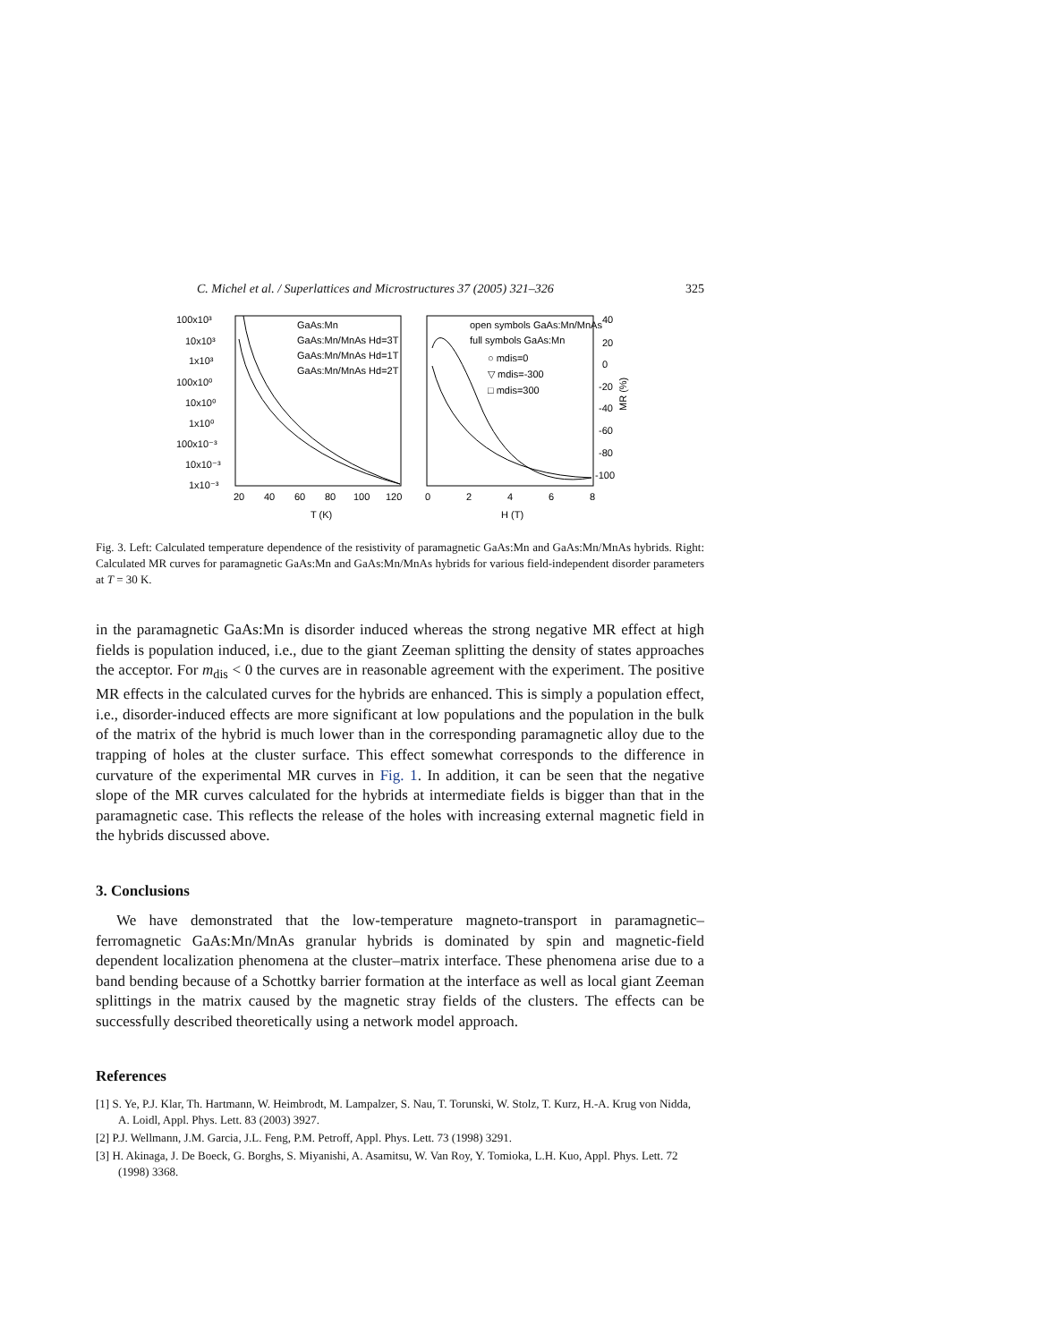C. Michel et al. / Superlattices and Microstructures 37 (2005) 321–326 325
100x10³
10x10³
1x10³
100x10⁰
10x10⁰
1x10⁰
100x10⁻³
10x10⁻³
1x10⁻³
GaAs:Mn
GaAs:Mn/MnAs Hd=3T
GaAs:Mn/MnAs Hd=1T
GaAs:Mn/MnAs Hd=2T
20
40
60
80
100
120
T (K)
open symbols GaAs:Mn/MnAs
full symbols GaAs:Mn
○ mdis=0
▽ mdis=-300
□ mdis=300
40
20
0
-20
-40
-60
-80
-100
0
2
4
6
8
H (T)
MR (%)
Fig. 3. Left: Calculated temperature dependence of the resistivity of paramagnetic GaAs:Mn and GaAs:Mn/MnAs hybrids. Right: Calculated MR curves for paramagnetic GaAs:Mn and GaAs:Mn/MnAs hybrids for various field-independent disorder parameters at T = 30 K.
in the paramagnetic GaAs:Mn is disorder induced whereas the strong negative MR effect at high fields is population induced, i.e., due to the giant Zeeman splitting the density of states approaches the acceptor. For m<sub>dis</sub> < 0 the curves are in reasonable agreement with the experiment. The positive MR effects in the calculated curves for the hybrids are enhanced. This is simply a population effect, i.e., disorder-induced effects are more significant at low populations and the population in the bulk of the matrix of the hybrid is much lower than in the corresponding paramagnetic alloy due to the trapping of holes at the cluster surface. This effect somewhat corresponds to the difference in curvature of the experimental MR curves in Fig. 1. In addition, it can be seen that the negative slope of the MR curves calculated for the hybrids at intermediate fields is bigger than that in the paramagnetic case. This reflects the release of the holes with increasing external magnetic field in the hybrids discussed above.
3. Conclusions
We have demonstrated that the low-temperature magneto-transport in paramagnetic–ferromagnetic GaAs:Mn/MnAs granular hybrids is dominated by spin and magnetic-field dependent localization phenomena at the cluster–matrix interface. These phenomena arise due to a band bending because of a Schottky barrier formation at the interface as well as local giant Zeeman splittings in the matrix caused by the magnetic stray fields of the clusters. The effects can be successfully described theoretically using a network model approach.
References
[1] S. Ye, P.J. Klar, Th. Hartmann, W. Heimbrodt, M. Lampalzer, S. Nau, T. Torunski, W. Stolz, T. Kurz, H.-A. Krug von Nidda, A. Loidl, Appl. Phys. Lett. 83 (2003) 3927.
[2] P.J. Wellmann, J.M. Garcia, J.L. Feng, P.M. Petroff, Appl. Phys. Lett. 73 (1998) 3291.
[3] H. Akinaga, J. De Boeck, G. Borghs, S. Miyanishi, A. Asamitsu, W. Van Roy, Y. Tomioka, L.H. Kuo, Appl. Phys. Lett. 72 (1998) 3368.